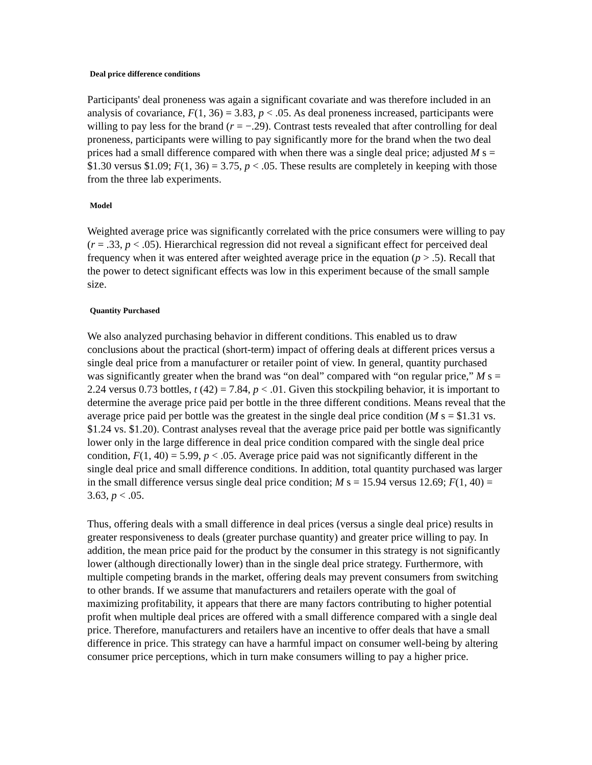Deal price difference conditions
Participants' deal proneness was again a significant covariate and was therefore included in an analysis of covariance, F(1, 36) = 3.83, p < .05. As deal proneness increased, participants were willing to pay less for the brand (r = −.29). Contrast tests revealed that after controlling for deal proneness, participants were willing to pay significantly more for the brand when the two deal prices had a small difference compared with when there was a single deal price; adjusted M s = $1.30 versus $1.09; F(1, 36) = 3.75, p < .05. These results are completely in keeping with those from the three lab experiments.
Model
Weighted average price was significantly correlated with the price consumers were willing to pay (r = .33, p < .05). Hierarchical regression did not reveal a significant effect for perceived deal frequency when it was entered after weighted average price in the equation (p > .5). Recall that the power to detect significant effects was low in this experiment because of the small sample size.
Quantity Purchased
We also analyzed purchasing behavior in different conditions. This enabled us to draw conclusions about the practical (short-term) impact of offering deals at different prices versus a single deal price from a manufacturer or retailer point of view. In general, quantity purchased was significantly greater when the brand was “on deal” compared with “on regular price,” M s = 2.24 versus 0.73 bottles, t (42) = 7.84, p < .01. Given this stockpiling behavior, it is important to determine the average price paid per bottle in the three different conditions. Means reveal that the average price paid per bottle was the greatest in the single deal price condition (M s = $1.31 vs. $1.24 vs. $1.20). Contrast analyses reveal that the average price paid per bottle was significantly lower only in the large difference in deal price condition compared with the single deal price condition, F(1, 40) = 5.99, p < .05. Average price paid was not significantly different in the single deal price and small difference conditions. In addition, total quantity purchased was larger in the small difference versus single deal price condition; M s = 15.94 versus 12.69; F(1, 40) = 3.63, p < .05.
Thus, offering deals with a small difference in deal prices (versus a single deal price) results in greater responsiveness to deals (greater purchase quantity) and greater price willing to pay. In addition, the mean price paid for the product by the consumer in this strategy is not significantly lower (although directionally lower) than in the single deal price strategy. Furthermore, with multiple competing brands in the market, offering deals may prevent consumers from switching to other brands. If we assume that manufacturers and retailers operate with the goal of maximizing profitability, it appears that there are many factors contributing to higher potential profit when multiple deal prices are offered with a small difference compared with a single deal price. Therefore, manufacturers and retailers have an incentive to offer deals that have a small difference in price. This strategy can have a harmful impact on consumer well-being by altering consumer price perceptions, which in turn make consumers willing to pay a higher price.